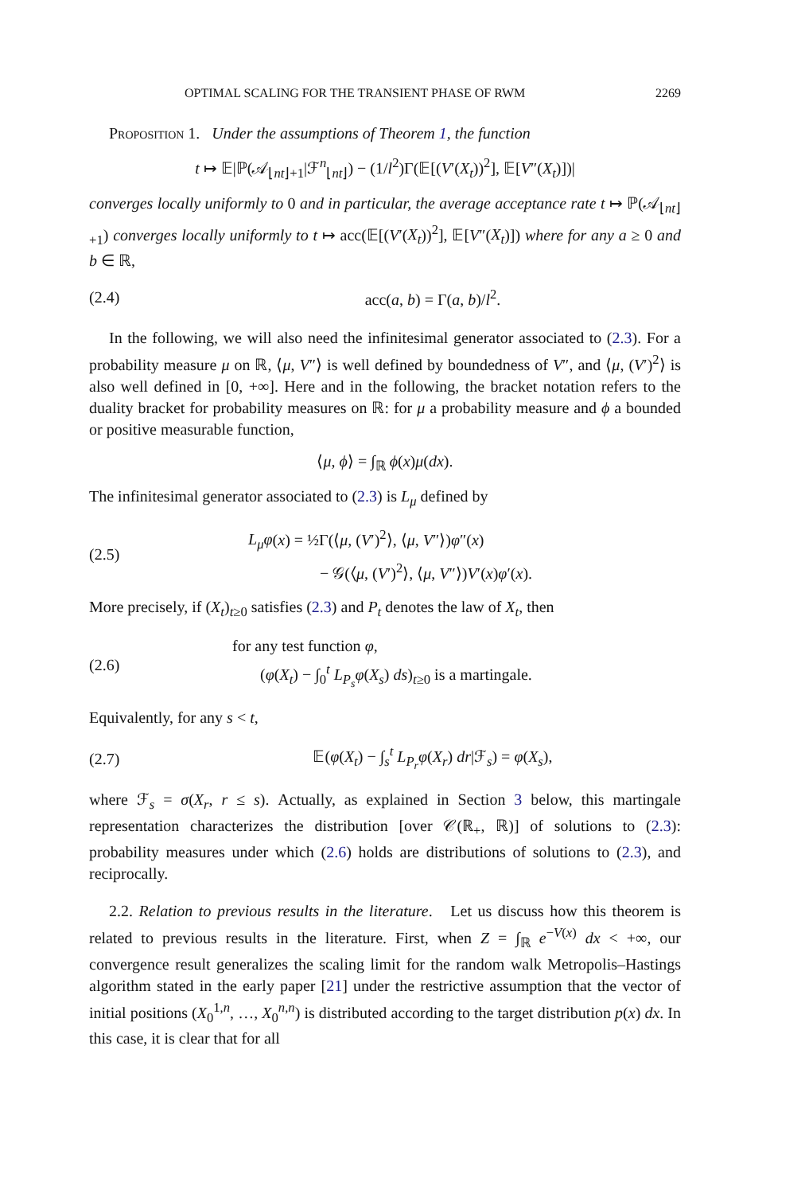OPTIMAL SCALING FOR THE TRANSIENT PHASE OF RWM 2269
Proposition 1. Under the assumptions of Theorem 1, the function
t ↦ 𝔼|ℙ(𝒜<sub>⌊nt⌋+1</sub>|ℱ<sup>n</sup><sub>⌊nt⌋</sub>) − (1/l<sup>2</sup>)Γ(𝔼[(V′(X<sub>t</sub>))<sup>2</sup>], 𝔼[V″(X<sub>t</sub>)])|
converges locally uniformly to 0 and in particular, the average acceptance rate t ↦ ℙ(𝒜<sub>⌊nt⌋+1</sub>) converges locally uniformly to t ↦ acc(𝔼[(V′(X<sub>t</sub>))<sup>2</sup>], 𝔼[V″(X<sub>t</sub>)]) where for any a ≥ 0 and b ∈ ℝ,
(2.4) acc(a, b) = Γ(a, b)/l<sup>2</sup>.
In the following, we will also need the infinitesimal generator associated to (2.3). For a probability measure μ on ℝ, ⟨μ, V″⟩ is well defined by boundedness of V″, and ⟨μ, (V′)<sup>2</sup>⟩ is also well defined in [0, +∞]. Here and in the following, the bracket notation refers to the duality bracket for probability measures on ℝ: for μ a probability measure and ϕ a bounded or positive measurable function,
⟨μ, ϕ⟩ = ∫<sub>ℝ</sub> ϕ(x)μ(dx).
The infinitesimal generator associated to (2.3) is L<sub>μ</sub> defined by
(2.5) L<sub>μ</sub>φ(x) = ½Γ(⟨μ, (V′)<sup>2</sup>⟩, ⟨μ, V″⟩)φ″(x)
− 𝒢(⟨μ, (V′)<sup>2</sup>⟩, ⟨μ, V″⟩)V′(x)φ′(x).
More precisely, if (X<sub>t</sub>)<sub>t≥0</sub> satisfies (2.3) and P<sub>t</sub> denotes the law of X<sub>t</sub>, then
(2.6) for any test function φ,
(φ(X<sub>t</sub>) − ∫<sub>0</sub><sup>t</sup> L<sub>P<sub>s</sub></sub>φ(X<sub>s</sub>) ds)<sub>t≥0</sub> is a martingale.
Equivalently, for any s < t,
(2.7) 𝔼(φ(X<sub>t</sub>) − ∫<sub>s</sub><sup>t</sup> L<sub>P<sub>r</sub></sub>φ(X<sub>r</sub>) dr|ℱ<sub>s</sub>) = φ(X<sub>s</sub>),
where ℱ<sub>s</sub> = σ(X<sub>r</sub>, r ≤ s). Actually, as explained in Section 3 below, this martingale representation characterizes the distribution [over 𝒞(ℝ<sub>+</sub>, ℝ)] of solutions to (2.3): probability measures under which (2.6) holds are distributions of solutions to (2.3), and reciprocally.
2.2. Relation to previous results in the literature. Let us discuss how this theorem is related to previous results in the literature. First, when Z = ∫<sub>ℝ</sub> e<sup>−V(x)</sup> dx < +∞, our convergence result generalizes the scaling limit for the random walk Metropolis–Hastings algorithm stated in the early paper [21] under the restrictive assumption that the vector of initial positions (X<sub>0</sub><sup>1,n</sup>, …, X<sub>0</sub><sup>n,n</sup>) is distributed according to the target distribution p(x) dx. In this case, it is clear that for all